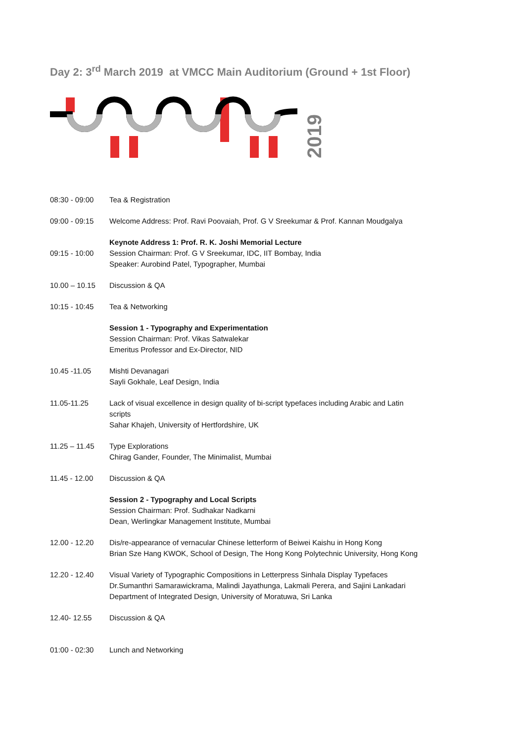Day 2: 3<sup>rd</sup> March 2019 at VMCC Main Auditorium (Ground + 1st Floor)
2019
| 08:30 - 09:00 | Tea & Registration |
| 09:00 - 09:15 | Welcome Address: Prof. Ravi Poovaiah, Prof. G V Sreekumar & Prof. Kannan Moudgalya |
| 09:15 - 10:00 | Keynote Address 1: Prof. R. K. Joshi Memorial Lecture Session Chairman: Prof. G V Sreekumar, IDC, IIT Bombay, India Speaker: Aurobind Patel, Typographer, Mumbai |
| 10.00 – 10.15 | Discussion & QA |
| 10:15 - 10:45 | Tea & Networking |
| | Session 1 - Typography and Experimentation Session Chairman: Prof. Vikas Satwalekar Emeritus Professor and Ex-Director, NID |
| 10.45 -11.05 | Mishti Devanagari Sayli Gokhale, Leaf Design, India |
| 11.05-11.25 | Lack of visual excellence in design quality of bi-script typefaces including Arabic and Latin scripts Sahar Khajeh, University of Hertfordshire, UK |
| 11.25 – 11.45 | Type Explorations Chirag Gander, Founder, The Minimalist, Mumbai |
| 11.45 - 12.00 | Discussion & QA |
| | Session 2 - Typography and Local Scripts Session Chairman: Prof. Sudhakar Nadkarni Dean, Werlingkar Management Institute, Mumbai |
| 12.00 - 12.20 | Dis/re-appearance of vernacular Chinese letterform of Beiwei Kaishu in Hong Kong Brian Sze Hang KWOK, School of Design, The Hong Kong Polytechnic University, Hong Kong |
| 12.20 - 12.40 | Visual Variety of Typographic Compositions in Letterpress Sinhala Display Typefaces Dr.Sumanthri Samarawickrama, Malindi Jayathunga, Lakmali Perera, and Sajini Lankadari Department of Integrated Design, University of Moratuwa, Sri Lanka |
| 12.40- 12.55 | Discussion & QA |
| 01:00 - 02:30 | Lunch and Networking |